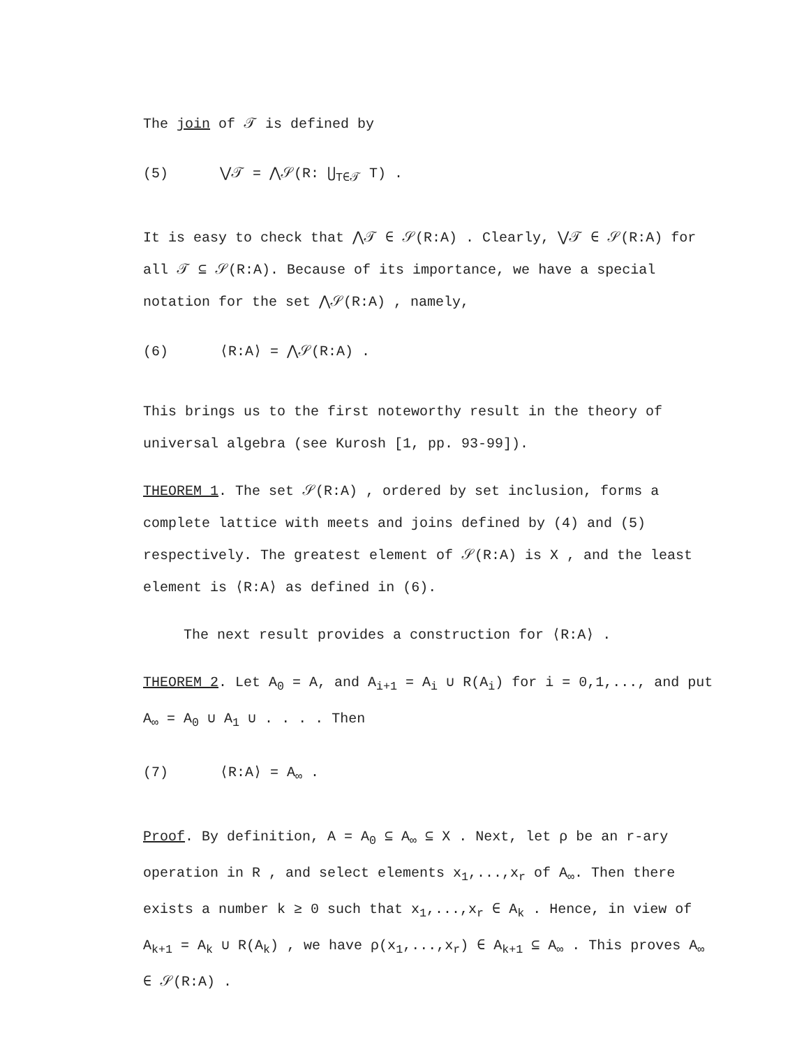The join of 𝒯 is defined by
(5) ⋁𝒯 = ⋀𝒮(R: ⋃<sub>T∈𝒯</sub> T) .
It is easy to check that ⋀𝒯 ∈ 𝒮(R:A) . Clearly, ⋁𝒯 ∈ 𝒮(R:A) for all 𝒯 ⊆ 𝒮(R:A). Because of its importance, we have a special notation for the set ⋀𝒮(R:A) , namely,
(6) ⟨R:A⟩ = ⋀𝒮(R:A) .
This brings us to the first noteworthy result in the theory of universal algebra (see Kurosh [1, pp. 93-99]).
THEOREM 1. The set 𝒮(R:A) , ordered by set inclusion, forms a complete lattice with meets and joins defined by (4) and (5) respectively. The greatest element of 𝒮(R:A) is X , and the least element is ⟨R:A⟩ as defined in (6).
The next result provides a construction for ⟨R:A⟩ .
THEOREM 2. Let A<sub>0</sub> = A, and A<sub>i+1</sub> = A<sub>i</sub> ∪ R(A<sub>i</sub>) for i = 0,1,..., and put A<sub>∞</sub> = A<sub>0</sub> ∪ A<sub>1</sub> ∪ . . . . Then
(7) ⟨R:A⟩ = A<sub>∞</sub> .
Proof. By definition, A = A<sub>0</sub> ⊆ A<sub>∞</sub> ⊆ X . Next, let ρ be an r-ary operation in R , and select elements x<sub>1</sub>,...,x<sub>r</sub> of A<sub>∞</sub>. Then there exists a number k ≥ 0 such that x<sub>1</sub>,...,x<sub>r</sub> ∈ A<sub>k</sub> . Hence, in view of A<sub>k+1</sub> = A<sub>k</sub> ∪ R(A<sub>k</sub>) , we have ρ(x<sub>1</sub>,...,x<sub>r</sub>) ∈ A<sub>k+1</sub> ⊆ A<sub>∞</sub> . This proves A<sub>∞</sub> ∈ 𝒮(R:A) .